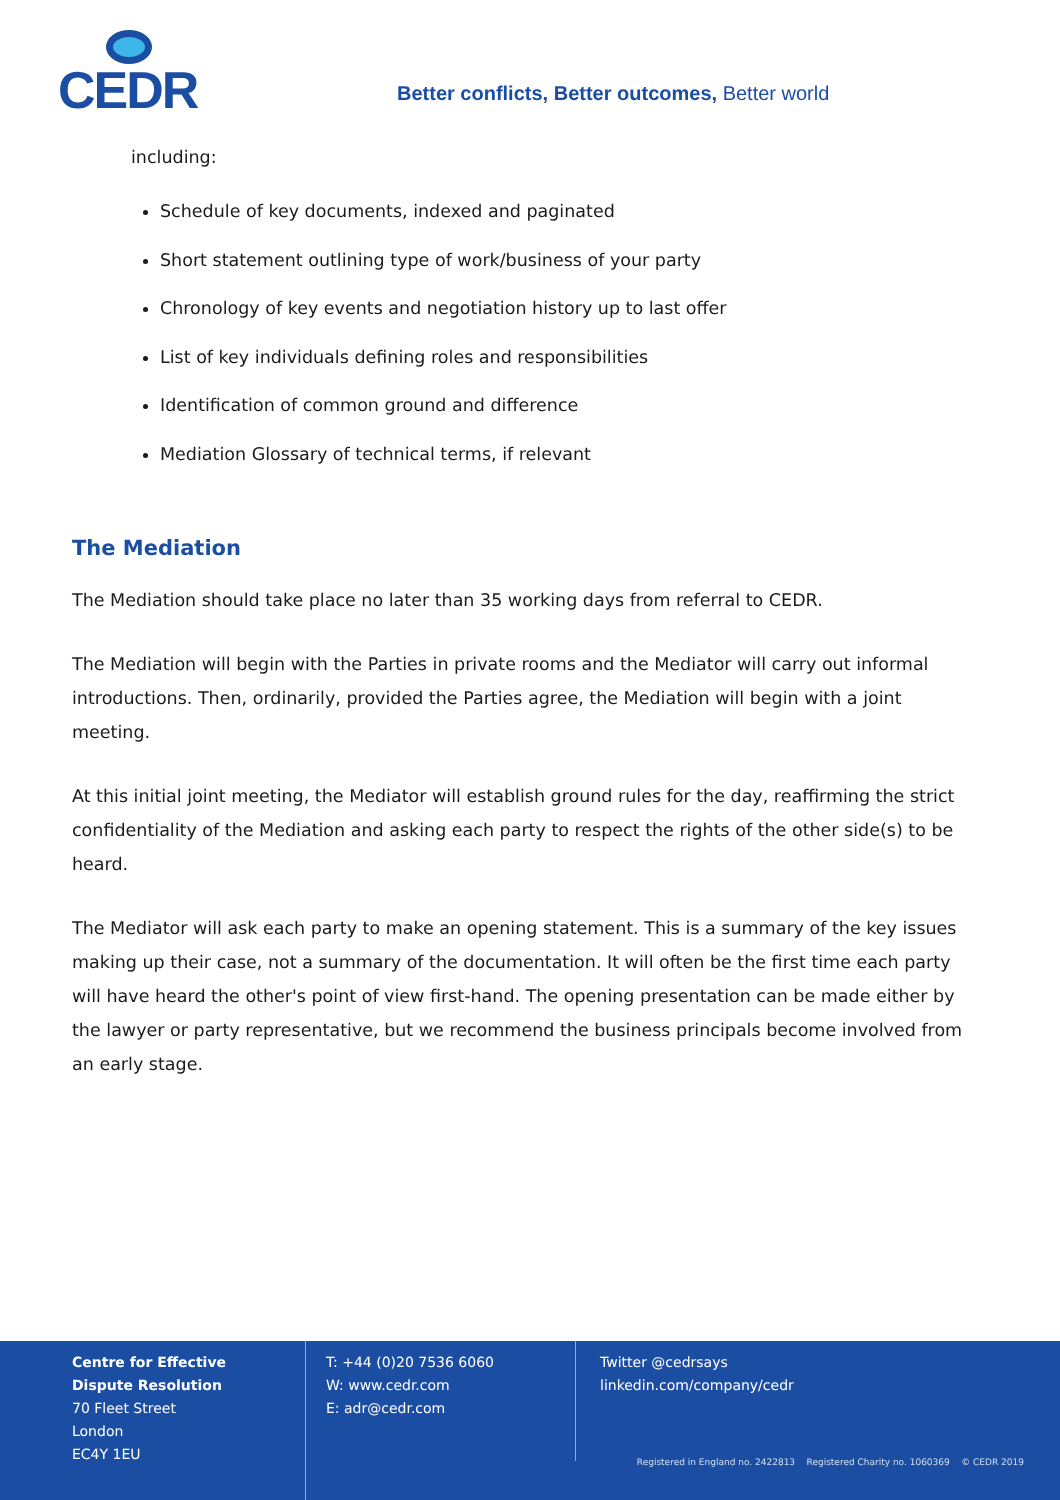CEDR
Better conflicts, Better outcomes, Better world
including:
Schedule of key documents, indexed and paginated
Short statement outlining type of work/business of your party
Chronology of key events and negotiation history up to last offer
List of key individuals defining roles and responsibilities
Identification of common ground and difference
Mediation Glossary of technical terms, if relevant
The Mediation
The Mediation should take place no later than 35 working days from referral to CEDR.
The Mediation will begin with the Parties in private rooms and the Mediator will carry out informal introductions. Then, ordinarily, provided the Parties agree, the Mediation will begin with a joint meeting.
At this initial joint meeting, the Mediator will establish ground rules for the day, reaffirming the strict confidentiality of the Mediation and asking each party to respect the rights of the other side(s) to be heard.
The Mediator will ask each party to make an opening statement. This is a summary of the key issues making up their case, not a summary of the documentation. It will often be the first time each party will have heard the other's point of view first-hand. The opening presentation can be made either by the lawyer or party representative, but we recommend the business principals become involved from an early stage.
Centre for Effective
Dispute Resolution
70 Fleet Street
London
EC4Y 1EU
T: +44 (0)20 7536 6060
W: www.cedr.com
E: adr@cedr.com
Twitter @cedrsays
linkedin.com/company/cedr
Registered in England no. 2422813 Registered Charity no. 1060369 © CEDR 2019